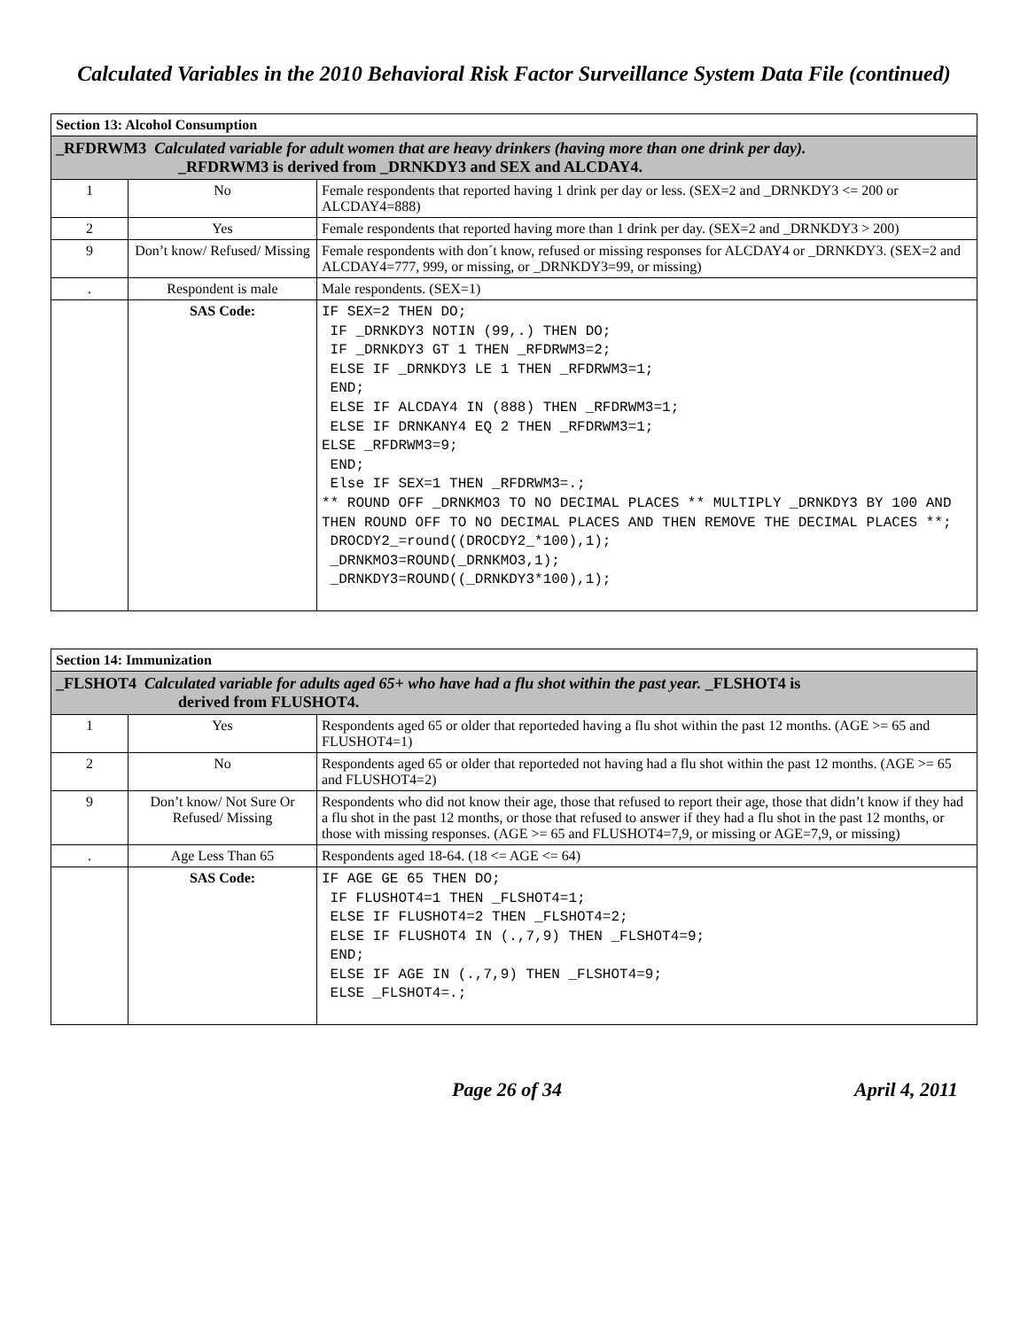Calculated Variables in the 2010 Behavioral Risk Factor Surveillance System Data File (continued)
| Section 13: Alcohol Consumption | | |
| _RFDRWM3 Calculated variable for adult women that are heavy drinkers (having more than one drink per day). _RFDRWM3 is derived from _DRNKDY3 and SEX and ALCDAY4. | | |
| 1 | No | Female respondents that reported having 1 drink per day or less. (SEX=2 and _DRNKDY3 <= 200 or ALCDAY4=888) |
| 2 | Yes | Female respondents that reported having more than 1 drink per day. (SEX=2 and _DRNKDY3 > 200) |
| 9 | Don’t know/ Refused/ Missing | Female respondents with don´t know, refused or missing responses for ALCDAY4 or _DRNKDY3. (SEX=2 and ALCDAY4=777, 999, or missing, or _DRNKDY3=99, or missing) |
| . | Respondent is male | Male respondents. (SEX=1) |
| | SAS Code: | IF SEX=2 THEN DO; IF _DRNKDY3 NOTIN (99,.) THEN DO; IF _DRNKDY3 GT 1 THEN _RFDRWM3=2; ELSE IF _DRNKDY3 LE 1 THEN _RFDRWM3=1; END; ELSE IF ALCDAY4 IN (888) THEN _RFDRWM3=1; ELSE IF DRNKANY4 EQ 2 THEN _RFDRWM3=1; ELSE _RFDRWM3=9; END; Else IF SEX=1 THEN _RFDRWM3=.; ** ROUND OFF _DRNKMO3 TO NO DECIMAL PLACES ** MULTIPLY _DRNKDY3 BY 100 AND THEN ROUND OFF TO NO DECIMAL PLACES AND THEN REMOVE THE DECIMAL PLACES **; DROCDY2_=round((DROCDY2_*100),1); _DRNKMO3=ROUND(_DRNKMO3,1); _DRNKDY3=ROUND((_DRNKDY3*100),1); |
| Section 14: Immunization | | |
| _FLSHOT4 Calculated variable for adults aged 65+ who have had a flu shot within the past year. _FLSHOT4 is derived from FLUSHOT4. | | |
| 1 | Yes | Respondents aged 65 or older that reporteded having a flu shot within the past 12 months. (AGE >= 65 and FLUSHOT4=1) |
| 2 | No | Respondents aged 65 or older that reporteded not having had a flu shot within the past 12 months. (AGE >= 65 and FLUSHOT4=2) |
| 9 | Don’t know/ Not Sure Or Refused/ Missing | Respondents who did not know their age, those that refused to report their age, those that didn’t know if they had a flu shot in the past 12 months, or those that refused to answer if they had a flu shot in the past 12 months, or those with missing responses. (AGE >= 65 and FLUSHOT4=7,9, or missing or AGE=7,9, or missing) |
| . | Age Less Than 65 | Respondents aged 18-64. (18 <= AGE <= 64) |
| | SAS Code: | IF AGE GE 65 THEN DO; IF FLUSHOT4=1 THEN _FLSHOT4=1; ELSE IF FLUSHOT4=2 THEN _FLSHOT4=2; ELSE IF FLUSHOT4 IN (.,7,9) THEN _FLSHOT4=9; END; ELSE IF AGE IN (.,7,9) THEN _FLSHOT4=9; ELSE _FLSHOT4=.; |
Page 26 of 34 April 4, 2011